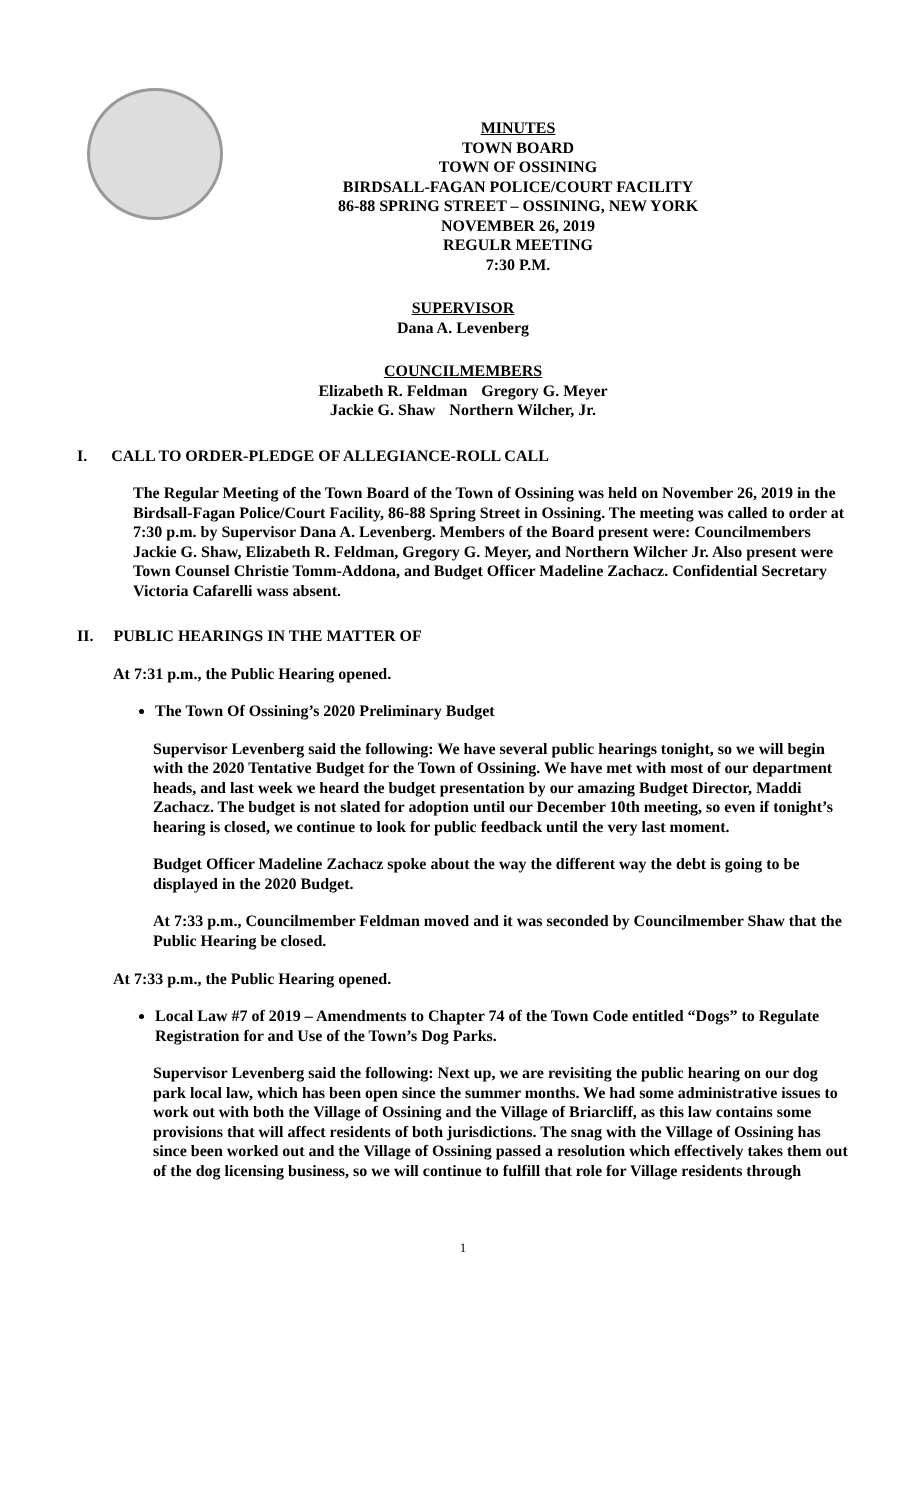MINUTES
TOWN BOARD
TOWN OF OSSINING
BIRDSALL-FAGAN POLICE/COURT FACILITY
86-88 SPRING STREET – OSSINING, NEW YORK
NOVEMBER 26, 2019
REGULR MEETING
7:30 P.M.
SUPERVISOR
Dana A. Levenberg
COUNCILMEMBERS
Elizabeth R. Feldman Gregory G. Meyer
Jackie G. Shaw Northern Wilcher, Jr.
I. CALL TO ORDER-PLEDGE OF ALLEGIANCE-ROLL CALL
The Regular Meeting of the Town Board of the Town of Ossining was held on November 26, 2019 in the Birdsall-Fagan Police/Court Facility, 86-88 Spring Street in Ossining. The meeting was called to order at 7:30 p.m. by Supervisor Dana A. Levenberg. Members of the Board present were: Councilmembers Jackie G. Shaw, Elizabeth R. Feldman, Gregory G. Meyer, and Northern Wilcher Jr. Also present were Town Counsel Christie Tomm-Addona, and Budget Officer Madeline Zachacz. Confidential Secretary Victoria Cafarelli wass absent.
II. PUBLIC HEARINGS IN THE MATTER OF
At 7:31 p.m., the Public Hearing opened.
The Town Of Ossining’s 2020 Preliminary Budget
Supervisor Levenberg said the following: We have several public hearings tonight, so we will begin with the 2020 Tentative Budget for the Town of Ossining. We have met with most of our department heads, and last week we heard the budget presentation by our amazing Budget Director, Maddi Zachacz. The budget is not slated for adoption until our December 10th meeting, so even if tonight’s hearing is closed, we continue to look for public feedback until the very last moment.
Budget Officer Madeline Zachacz spoke about the way the different way the debt is going to be displayed in the 2020 Budget.
At 7:33 p.m., Councilmember Feldman moved and it was seconded by Councilmember Shaw that the Public Hearing be closed.
At 7:33 p.m., the Public Hearing opened.
Local Law #7 of 2019 – Amendments to Chapter 74 of the Town Code entitled “Dogs” to Regulate Registration for and Use of the Town’s Dog Parks.
Supervisor Levenberg said the following: Next up, we are revisiting the public hearing on our dog park local law, which has been open since the summer months. We had some administrative issues to work out with both the Village of Ossining and the Village of Briarcliff, as this law contains some provisions that will affect residents of both jurisdictions. The snag with the Village of Ossining has since been worked out and the Village of Ossining passed a resolution which effectively takes them out of the dog licensing business, so we will continue to fulfill that role for Village residents through
1